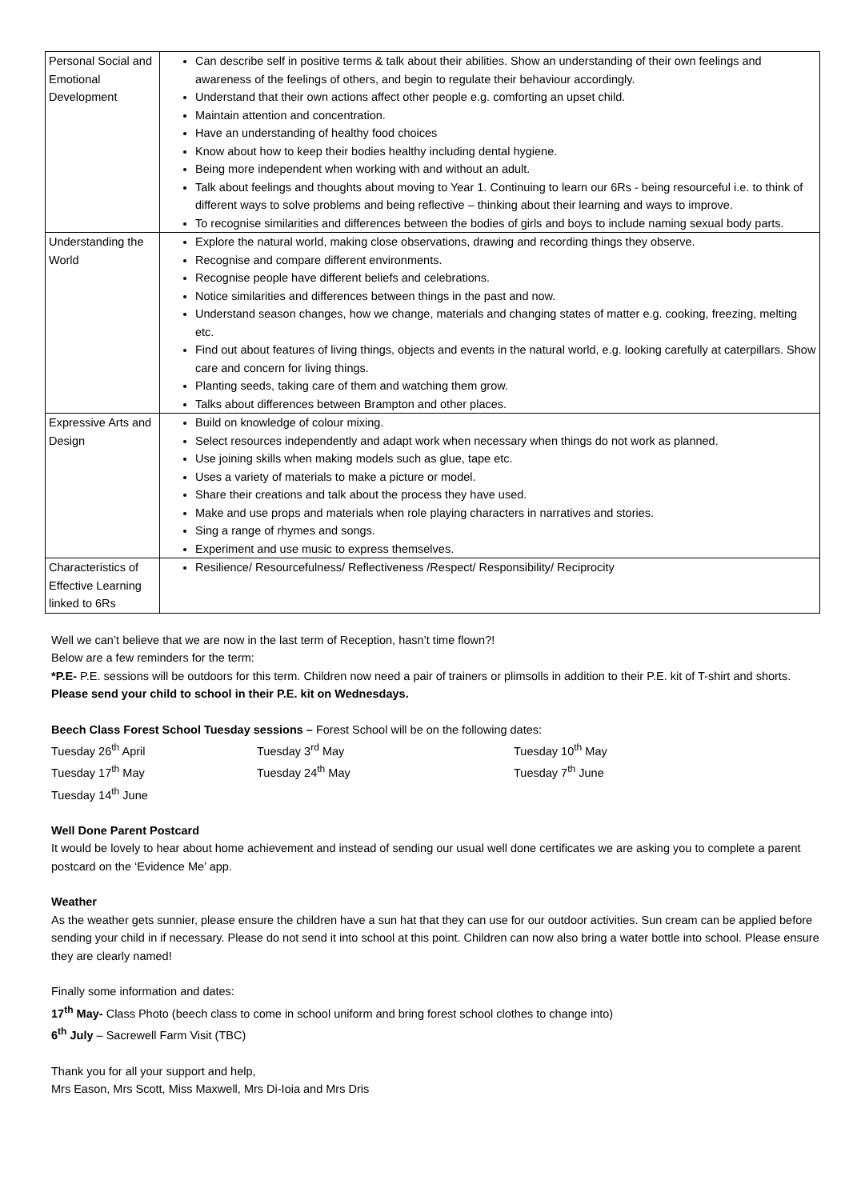| Personal Social and Emotional Development | Can describe self in positive terms & talk about their abilities. Show an understanding of their own feelings and awareness of the feelings of others, and begin to regulate their behaviour accordingly. Understand that their own actions affect other people e.g. comforting an upset child. Maintain attention and concentration. Have an understanding of healthy food choices Know about how to keep their bodies healthy including dental hygiene. Being more independent when working with and without an adult. Talk about feelings and thoughts about moving to Year 1. Continuing to learn our 6Rs - being resourceful i.e. to think of different ways to solve problems and being reflective – thinking about their learning and ways to improve. To recognise similarities and differences between the bodies of girls and boys to include naming sexual body parts. |
| Understanding the World | Explore the natural world, making close observations, drawing and recording things they observe. Recognise and compare different environments. Recognise people have different beliefs and celebrations. Notice similarities and differences between things in the past and now. Understand season changes, how we change, materials and changing states of matter e.g. cooking, freezing, melting etc. Find out about features of living things, objects and events in the natural world, e.g. looking carefully at caterpillars. Show care and concern for living things. Planting seeds, taking care of them and watching them grow. Talks about differences between Brampton and other places. |
| Expressive Arts and Design | Build on knowledge of colour mixing. Select resources independently and adapt work when necessary when things do not work as planned. Use joining skills when making models such as glue, tape etc. Uses a variety of materials to make a picture or model. Share their creations and talk about the process they have used. Make and use props and materials when role playing characters in narratives and stories. Sing a range of rhymes and songs. Experiment and use music to express themselves. |
| Characteristics of Effective Learning linked to 6Rs | Resilience/ Resourcefulness/ Reflectiveness /Respect/ Responsibility/ Reciprocity |
Well we can’t believe that we are now in the last term of Reception, hasn’t time flown?!
Below are a few reminders for the term:
*P.E- P.E. sessions will be outdoors for this term. Children now need a pair of trainers or plimsolls in addition to their P.E. kit of T-shirt and shorts. Please send your child to school in their P.E. kit on Wednesdays.
Beech Class Forest School Tuesday sessions – Forest School will be on the following dates:
Tuesday 26<sup>th</sup> April Tuesday 3<sup>rd</sup> May Tuesday 10<sup>th</sup> May Tuesday 17<sup>th</sup> May Tuesday 24<sup>th</sup> May Tuesday 7<sup>th</sup> June Tuesday 14<sup>th</sup> June
Well Done Parent Postcard
It would be lovely to hear about home achievement and instead of sending our usual well done certificates we are asking you to complete a parent postcard on the ‘Evidence Me’ app.
Weather
As the weather gets sunnier, please ensure the children have a sun hat that they can use for our outdoor activities. Sun cream can be applied before sending your child in if necessary. Please do not send it into school at this point. Children can now also bring a water bottle into school. Please ensure they are clearly named!
Finally some information and dates:
17<sup>th</sup> May- Class Photo (beech class to come in school uniform and bring forest school clothes to change into)
6<sup>th</sup> July – Sacrewell Farm Visit (TBC)
Thank you for all your support and help,
Mrs Eason, Mrs Scott, Miss Maxwell, Mrs Di-Ioia and Mrs Dris